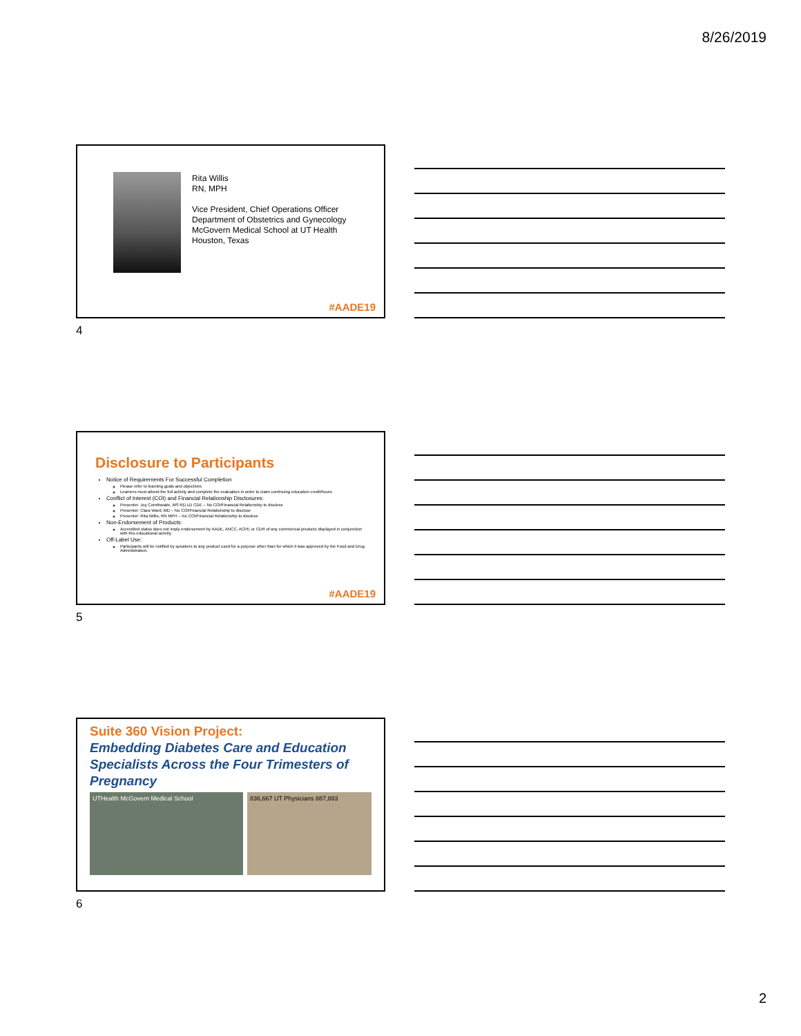8/26/2019
Rita Willis
RN, MPH
Vice President, Chief Operations Officer
Department of Obstetrics and Gynecology
McGovern Medical School at UT Health
Houston, Texas
#AADE19
4
Disclosure to Participants
Notice of Requirements For Successful Completion
Please refer to learning goals and objectives
Learners must attend the full activity and complete the evaluation in order to claim continuing education credit/hours
Conflict of Interest (COI) and Financial Relationship Disclosures:
Presenter: Joy Cornthwaite, MS RD LD CDE – No COI/Financial Relationship to disclose
Presenter: Clara Ward, MD – No COI/Financial Relationship to disclose
Presenter: Rita Willis, RN MPH – No COI/Financial Relationship to disclose
Non-Endorsement of Products:
Accredited status does not imply endorsement by AADE, ANCC, ACPE or CDR of any commercial products displayed in conjunction with this educational activity
Off-Label Use:
Participants will be notified by speakers to any product used for a purpose other than for which it was approved by the Food and Drug Administration.
#AADE19
5
Suite 360 Vision Project:
Embedding Diabetes Care and Education Specialists Across the Four Trimesters of Pregnancy
UTHealth McGovern Medical School 836,667 UT Physicians 887,883
6
2